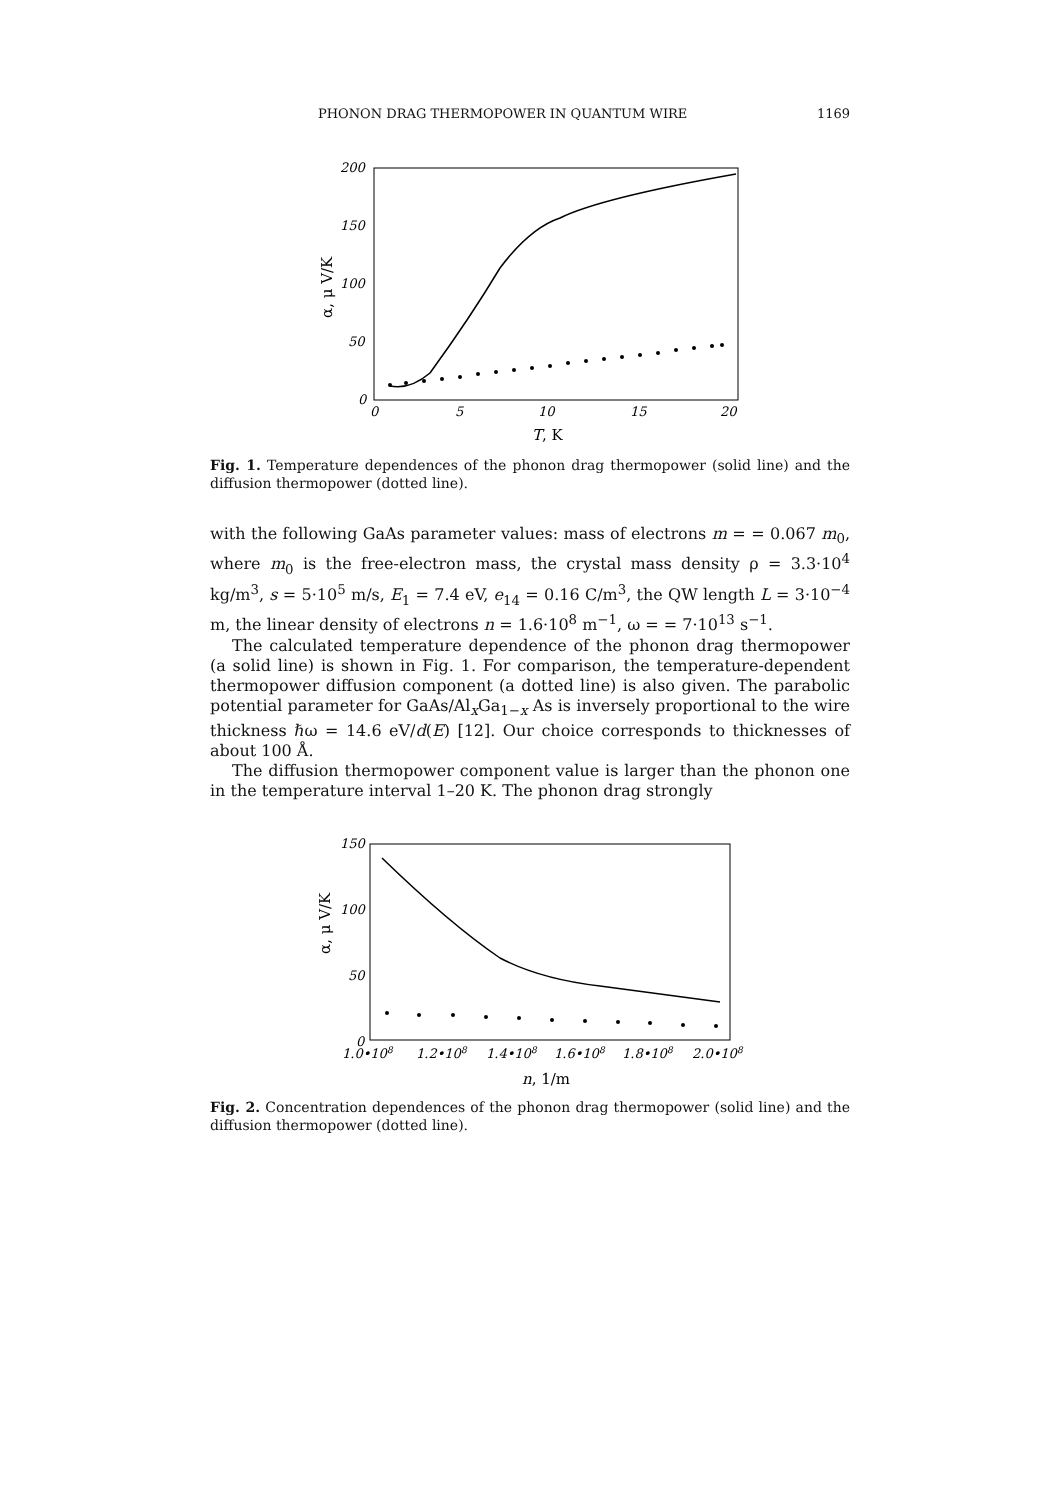PHONON DRAG THERMOPOWER IN QUANTUM WIRE 1169
200
150
100
50
0
0
5
10
15
20
T, K
α, μ V/K
Fig. 1. Temperature dependences of the phonon drag thermopower (solid line) and the diffusion thermopower (dotted line).
with the following GaAs parameter values: mass of electrons m = = 0.067 m<sub>0</sub>, where m<sub>0</sub> is the free-electron mass, the crystal mass density ρ = 3.3·10<sup>4</sup> kg/m<sup>3</sup>, s = 5·10<sup>5</sup> m/s, E<sub>1</sub> = 7.4 eV, e<sub>14</sub> = 0.16 C/m<sup>3</sup>, the QW length L = 3·10<sup>−4</sup> m, the linear density of electrons n = 1.6·10<sup>8</sup> m<sup>−1</sup>, ω = = 7·10<sup>13</sup> s<sup>−1</sup>.
The calculated temperature dependence of the phonon drag thermopower (a solid line) is shown in Fig. 1. For comparison, the temperature-dependent thermopower diffusion component (a dotted line) is also given. The parabolic potential parameter for GaAs/Al<sub>x</sub>Ga<sub>1−x</sub> As is inversely proportional to the wire thickness ℏω = 14.6 eV/d(E) [12]. Our choice corresponds to thicknesses of about 100 Å.
The diffusion thermopower component value is larger than the phonon one in the temperature interval 1–20 K. The phonon drag strongly
150
100
50
0
1.0•108
1.2•108
1.4•108
1.6•108
1.8•108
2.0•108
n, 1/m
α, μ V/K
Fig. 2. Concentration dependences of the phonon drag thermopower (solid line) and the diffusion thermopower (dotted line).